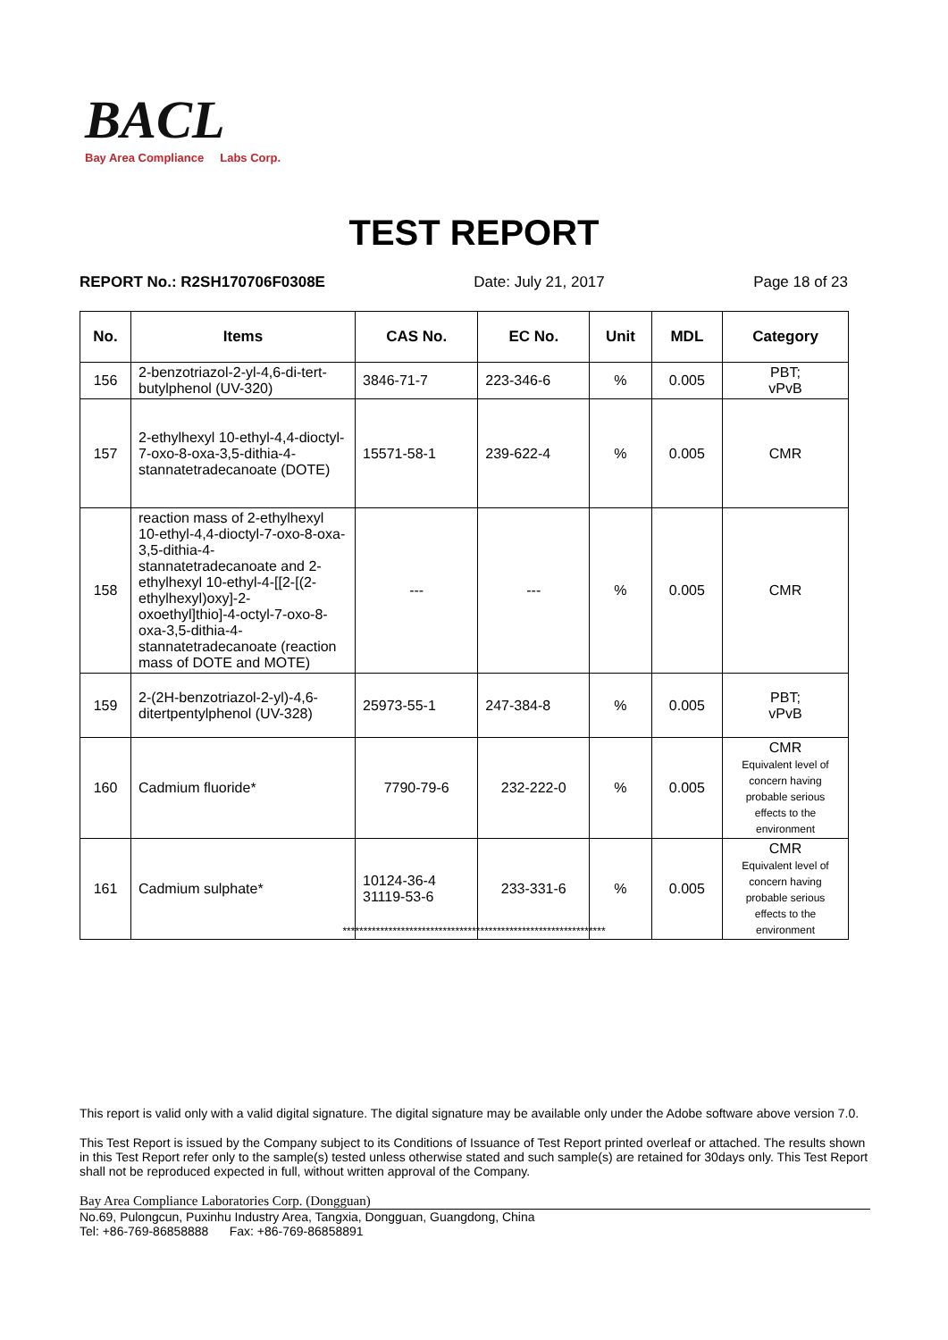BACL
Bay Area Compliance Labs Corp.
TEST REPORT
REPORT No.: R2SH170706F0308E Date: July 21, 2017 Page 18 of 23
| No. | Items | CAS No. | EC No. | Unit | MDL | Category |
| --- | --- | --- | --- | --- | --- | --- |
| 156 | 2-benzotriazol-2-yl-4,6-di-tert-butylphenol (UV-320) | 3846-71-7 | 223-346-6 | % | 0.005 | PBT; vPvB |
| 157 | 2-ethylhexyl 10-ethyl-4,4-dioctyl-7-oxo-8-oxa-3,5-dithia-4-stannatetradecanoate (DOTE) | 15571-58-1 | 239-622-4 | % | 0.005 | CMR |
| 158 | reaction mass of 2-ethylhexyl 10-ethyl-4,4-dioctyl-7-oxo-8-oxa-3,5-dithia-4-stannatetradecanoate and 2-ethylhexyl 10-ethyl-4-[[2-[(2-ethylhexyl)oxy]-2-oxoethyl]thio]-4-octyl-7-oxo-8-oxa-3,5-dithia-4-stannatetradecanoate (reaction mass of DOTE and MOTE) | --- | --- | % | 0.005 | CMR |
| 159 | 2-(2H-benzotriazol-2-yl)-4,6-ditertpentylphenol (UV-328) | 25973-55-1 | 247-384-8 | % | 0.005 | PBT; vPvB |
| 160 | Cadmium fluoride* | 7790-79-6 | 232-222-0 | % | 0.005 | CMR Equivalent level of concern having probable serious effects to the environment |
| 161 | Cadmium sulphate* | 10124-36-4 31119-53-6 | 233-331-6 | % | 0.005 | CMR Equivalent level of concern having probable serious effects to the environment |
***************************************************************
This report is valid only with a valid digital signature. The digital signature may be available only under the Adobe software above version 7.0.
This Test Report is issued by the Company subject to its Conditions of Issuance of Test Report printed overleaf or attached. The results shown in this Test Report refer only to the sample(s) tested unless otherwise stated and such sample(s) are retained for 30days only. This Test Report shall not be reproduced expected in full, without written approval of the Company.
Bay Area Compliance Laboratories Corp. (Dongguan)
No.69, Pulongcun, Puxinhu Industry Area, Tangxia, Dongguan, Guangdong, China
Tel: +86-769-86858888 Fax: +86-769-86858891